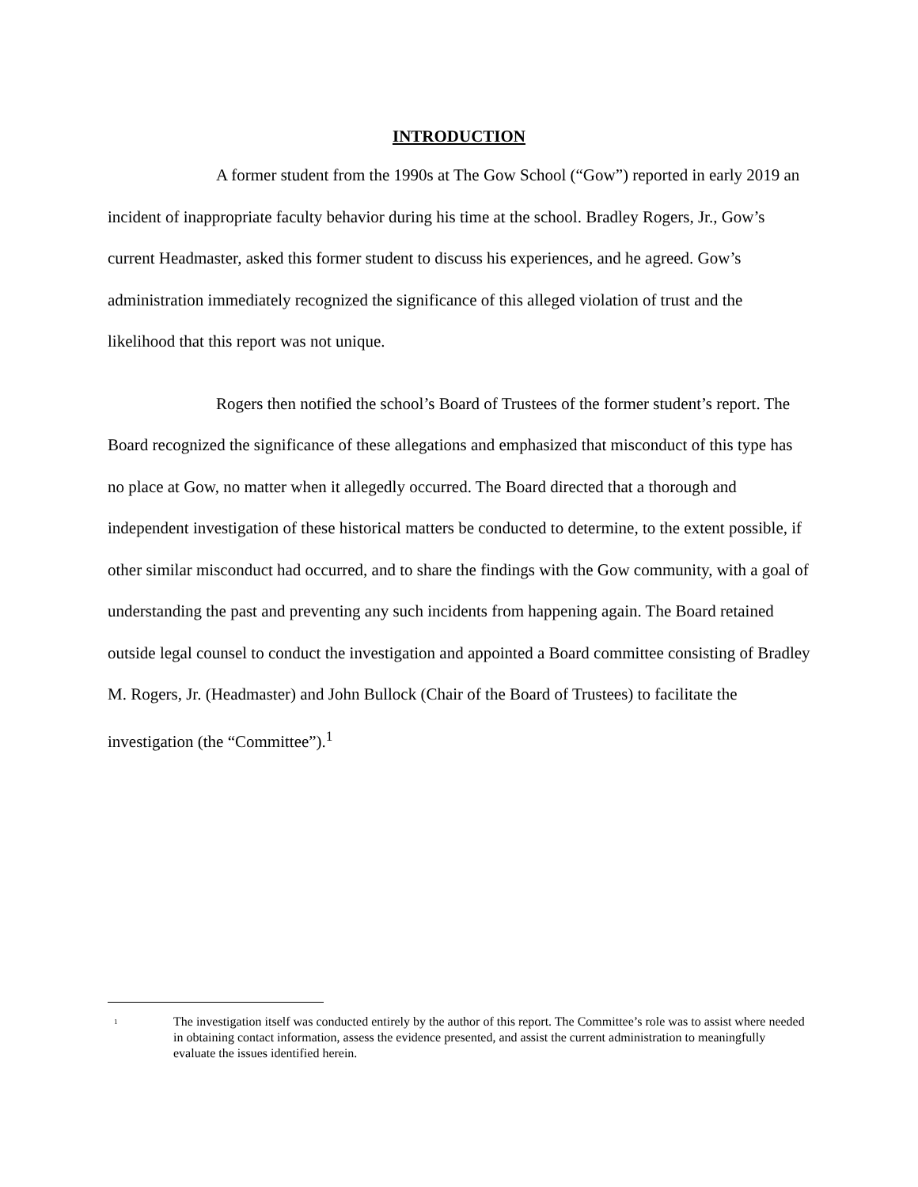INTRODUCTION
A former student from the 1990s at The Gow School (“Gow”) reported in early 2019 an incident of inappropriate faculty behavior during his time at the school. Bradley Rogers, Jr., Gow’s current Headmaster, asked this former student to discuss his experiences, and he agreed. Gow’s administration immediately recognized the significance of this alleged violation of trust and the likelihood that this report was not unique.
Rogers then notified the school’s Board of Trustees of the former student’s report. The Board recognized the significance of these allegations and emphasized that misconduct of this type has no place at Gow, no matter when it allegedly occurred. The Board directed that a thorough and independent investigation of these historical matters be conducted to determine, to the extent possible, if other similar misconduct had occurred, and to share the findings with the Gow community, with a goal of understanding the past and preventing any such incidents from happening again. The Board retained outside legal counsel to conduct the investigation and appointed a Board committee consisting of Bradley M. Rogers, Jr. (Headmaster) and John Bullock (Chair of the Board of Trustees) to facilitate the investigation (the “Committee”).<sup>1</sup>
<sup>1</sup> The investigation itself was conducted entirely by the author of this report. The Committee’s role was to assist where needed in obtaining contact information, assess the evidence presented, and assist the current administration to meaningfully evaluate the issues identified herein.